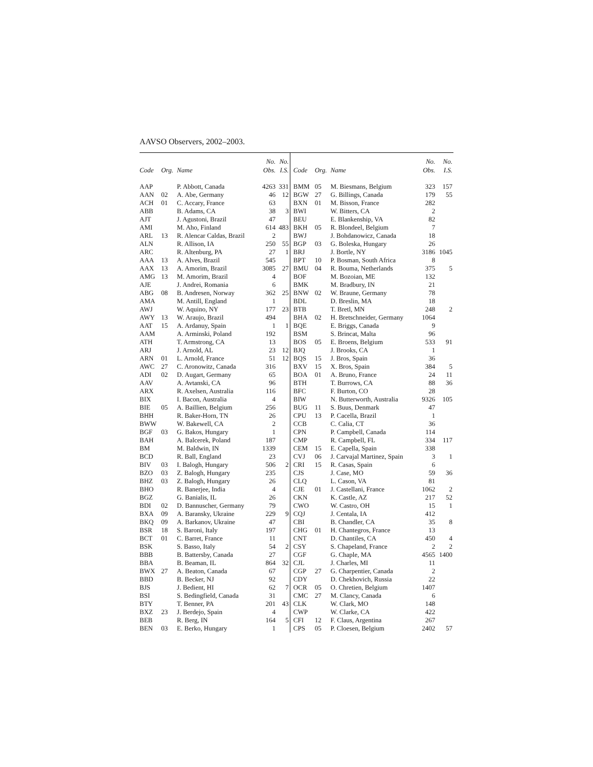AAVSO Observers, 2002–2003.
| Code | Org. | Name | No. Obs. | No. I.S. | Code | Org. | Name | No. Obs. | No. I.S. |
| --- | --- | --- | --- | --- | --- | --- | --- | --- | --- |
| AAP | | P. Abbott, Canada | 4263 | 331 | BMM | 05 | M. Biesmans, Belgium | 323 | 157 |
| AAN | 02 | A. Abe, Germany | 46 | 12 | BGW | 27 | G. Billings, Canada | 179 | 55 |
| ACH | 01 | C. Accary, France | 63 | | BXN | 01 | M. Bisson, France | 282 | |
| ABB | | B. Adams, CA | 38 | 3 | BWI | | W. Bitters, CA | 2 | |
| AJT | | J. Agustoni, Brazil | 47 | | BEU | | E. Blankenship, VA | 82 | |
| AMI | | M. Aho, Finland | 614 | 483 | BKH | 05 | R. Blondeel, Belgium | 7 | |
| ARL | 13 | R. Alencar Caldas, Brazil | 2 | | BWJ | | J. Bohdanowicz, Canada | 18 | |
| ALN | | R. Allison, IA | 250 | 55 | BGP | 03 | G. Boleska, Hungary | 26 | |
| ARC | | R. Altenburg, PA | 27 | 1 | BRJ | | J. Bortle, NY | 3186 | 1045 |
| AAA | 13 | A. Alves, Brazil | 545 | | BPT | 10 | P. Bosman, South Africa | 8 | |
| AAX | 13 | A. Amorim, Brazil | 3085 | 27 | BMU | 04 | R. Bouma, Netherlands | 375 | 5 |
| AMG | 13 | M. Amorim, Brazil | 4 | | BOF | | M. Bozoian, ME | 132 | |
| AJE | | J. Andrei, Romania | 6 | | BMK | | M. Bradbury, IN | 21 | |
| ABG | 08 | B. Andresen, Norway | 362 | 25 | BNW | 02 | W. Braune, Germany | 78 | |
| AMA | | M. Antill, England | 1 | | BDL | | D. Breslin, MA | 18 | |
| AWJ | | W. Aquino, NY | 177 | 23 | BTB | | T. Bretl, MN | 248 | 2 |
| AWY | 13 | W. Araujo, Brazil | 494 | | BHA | 02 | H. Bretschneider, Germany | 1064 | |
| AAT | 15 | A. Ardanuy, Spain | 1 | 1 | BQE | | E. Briggs, Canada | 9 | |
| AAM | | A. Arminski, Poland | 192 | | BSM | | S. Brincat, Malta | 96 | |
| ATH | | T. Armstrong, CA | 13 | | BOS | 05 | E. Broens, Belgium | 533 | 91 |
| ARJ | | J. Arnold, AL | 23 | 12 | BJQ | | J. Brooks, CA | 1 | |
| ARN | 01 | L. Arnold, France | 51 | 12 | BQS | 15 | J. Bros, Spain | 36 | |
| AWC | 27 | C. Aronowitz, Canada | 316 | | BXV | 15 | X. Bros, Spain | 384 | 5 |
| ADI | 02 | D. Augart, Germany | 65 | | BOA | 01 | A. Bruno, France | 24 | 11 |
| AAV | | A. Avtanski, CA | 96 | | BTH | | T. Burrows, CA | 88 | 36 |
| ARX | | R. Axelsen, Australia | 116 | | BFC | | F. Burton, CO | 28 | |
| BIX | | I. Bacon, Australia | 4 | | BIW | | N. Butterworth, Australia | 9326 | 105 |
| BIE | 05 | A. Baillien, Belgium | 256 | | BUG | 11 | S. Buus, Denmark | 47 | |
| BHH | | R. Baker-Horn, TN | 26 | | CPU | 13 | P. Cacella, Brazil | 1 | |
| BWW | | W. Bakewell, CA | 2 | | CCB | | C. Calia, CT | 36 | |
| BGF | 03 | G. Bakos, Hungary | 1 | | CPN | | P. Campbell, Canada | 114 | |
| BAH | | A. Balcerek, Poland | 187 | | CMP | | R. Campbell, FL | 334 | 117 |
| BM | | M. Baldwin, IN | 1339 | | CEM | 15 | E. Capella, Spain | 338 | |
| BCD | | R. Ball, England | 23 | | CVJ | 06 | J. Carvajal Martinez, Spain | 3 | 1 |
| BIV | 03 | I. Balogh, Hungary | 506 | 2 | CRI | 15 | R. Casas, Spain | 6 | |
| BZO | 03 | Z. Balogh, Hungary | 235 | | CJS | | J. Case, MO | 59 | 36 |
| BHZ | 03 | Z. Balogh, Hungary | 26 | | CLQ | | L. Cason, VA | 81 | |
| BHO | | R. Banerjee, India | 4 | | CJE | 01 | J. Castellani, France | 1062 | 2 |
| BGZ | | G. Banialis, IL | 26 | | CKN | | K. Castle, AZ | 217 | 52 |
| BDI | 02 | D. Bannuscher, Germany | 79 | | CWO | | W. Castro, OH | 15 | 1 |
| BXA | 09 | A. Baransky, Ukraine | 229 | 9 | CQJ | | J. Centala, IA | 412 | |
| BKQ | 09 | A. Barkanov, Ukraine | 47 | | CBI | | B. Chandler, CA | 35 | 8 |
| BSR | 18 | S. Baroni, Italy | 197 | | CHG | 01 | H. Chantegros, France | 13 | |
| BCT | 01 | C. Barret, France | 11 | | CNT | | D. Chantiles, CA | 450 | 4 |
| BSK | | S. Basso, Italy | 54 | 2 | CSY | | S. Chapeland, France | 2 | 2 |
| BBB | | B. Battersby, Canada | 27 | | CGF | | G. Chaple, MA | 4565 | 1400 |
| BBA | | B. Beaman, IL | 864 | 32 | CJL | | J. Charles, MI | 11 | |
| BWX | 27 | A. Beaton, Canada | 67 | | CGP | 27 | G. Charpentier, Canada | 2 | |
| BBD | | B. Becker, NJ | 92 | | CDY | | D. Chekhovich, Russia | 22 | |
| BJS | | J. Bedient, HI | 62 | 7 | OCR | 05 | O. Chretien, Belgium | 1407 | |
| BSI | | S. Bedingfield, Canada | 31 | | CMC | 27 | M. Clancy, Canada | 6 | |
| BTY | | T. Benner, PA | 201 | 43 | CLK | | W. Clark, MO | 148 | |
| BXZ | 23 | J. Berdejo, Spain | 4 | | CWP | | W. Clarke, CA | 422 | |
| BEB | | R. Berg, IN | 164 | 5 | CFI | 12 | F. Claus, Argentina | 267 | |
| BEN | 03 | E. Berko, Hungary | 1 | | CPS | 05 | P. Cloesen, Belgium | 2402 | 57 |